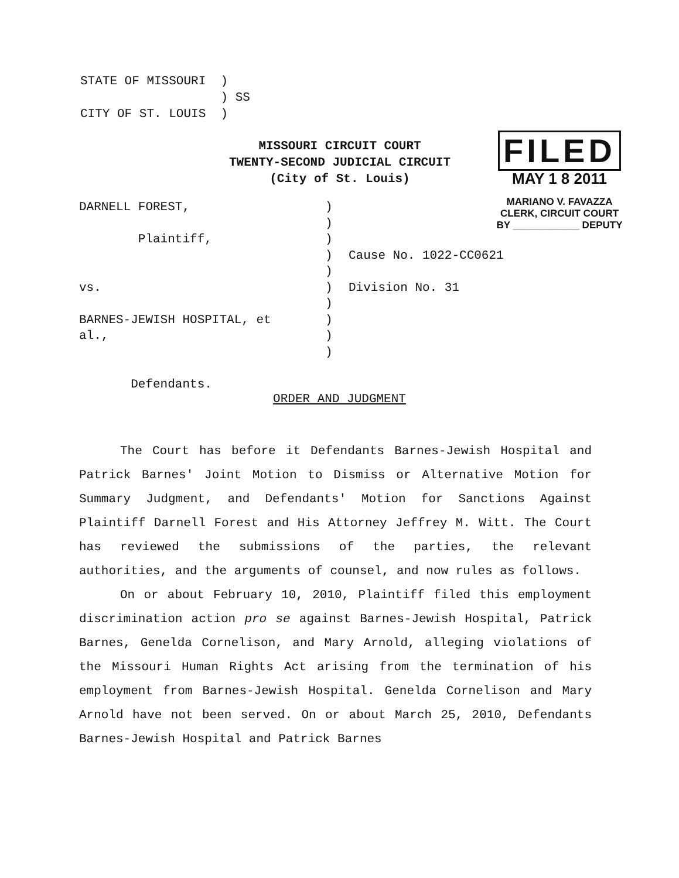STATE OF MISSOURI ) ) SS CITY OF ST. LOUIS )
MISSOURI CIRCUIT COURT
TWENTY-SECOND JUDICIAL CIRCUIT
(City of St. Louis)
FILED
MAY 1 8 2011
MARIANO V. FAVAZZA
CLERK, CIRCUIT COURT
BY ____________ DEPUTY
DARNELL FOREST, Plaintiff, vs. BARNES-JEWISH HOSPITAL, et al., Defendants.
) ) ) ) ) ) ) ) ) )
Cause No. 1022-CC0621 Division No. 31
ORDER AND JUDGMENT
The Court has before it Defendants Barnes-Jewish Hospital and Patrick Barnes' Joint Motion to Dismiss or Alternative Motion for Summary Judgment, and Defendants' Motion for Sanctions Against Plaintiff Darnell Forest and His Attorney Jeffrey M. Witt. The Court has reviewed the submissions of the parties, the relevant authorities, and the arguments of counsel, and now rules as follows.
On or about February 10, 2010, Plaintiff filed this employment discrimination action pro se against Barnes-Jewish Hospital, Patrick Barnes, Genelda Cornelison, and Mary Arnold, alleging violations of the Missouri Human Rights Act arising from the termination of his employment from Barnes-Jewish Hospital. Genelda Cornelison and Mary Arnold have not been served. On or about March 25, 2010, Defendants Barnes-Jewish Hospital and Patrick Barnes